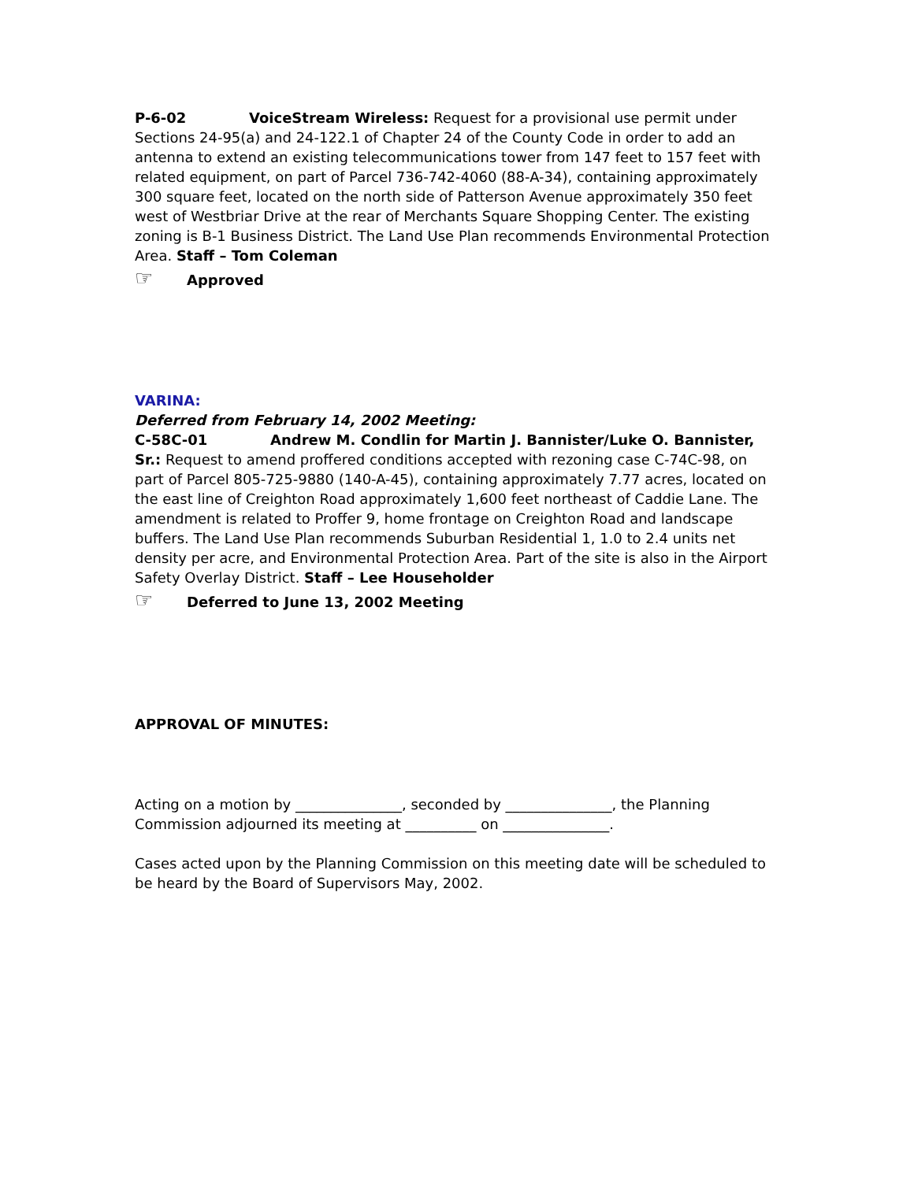P-6-02 VoiceStream Wireless: Request for a provisional use permit under Sections 24-95(a) and 24-122.1 of Chapter 24 of the County Code in order to add an antenna to extend an existing telecommunications tower from 147 feet to 157 feet with related equipment, on part of Parcel 736-742-4060 (88-A-34), containing approximately 300 square feet, located on the north side of Patterson Avenue approximately 350 feet west of Westbriar Drive at the rear of Merchants Square Shopping Center. The existing zoning is B-1 Business District. The Land Use Plan recommends Environmental Protection Area. Staff – Tom Coleman
☞ Approved
VARINA:
Deferred from February 14, 2002 Meeting:
C-58C-01 Andrew M. Condlin for Martin J. Bannister/Luke O. Bannister, Sr.: Request to amend proffered conditions accepted with rezoning case C-74C-98, on part of Parcel 805-725-9880 (140-A-45), containing approximately 7.77 acres, located on the east line of Creighton Road approximately 1,600 feet northeast of Caddie Lane. The amendment is related to Proffer 9, home frontage on Creighton Road and landscape buffers. The Land Use Plan recommends Suburban Residential 1, 1.0 to 2.4 units net density per acre, and Environmental Protection Area. Part of the site is also in the Airport Safety Overlay District. Staff – Lee Householder
☞ Deferred to June 13, 2002 Meeting
APPROVAL OF MINUTES:
Acting on a motion by _______________, seconded by _______________, the Planning Commission adjourned its meeting at __________ on _______________.
Cases acted upon by the Planning Commission on this meeting date will be scheduled to be heard by the Board of Supervisors May, 2002.